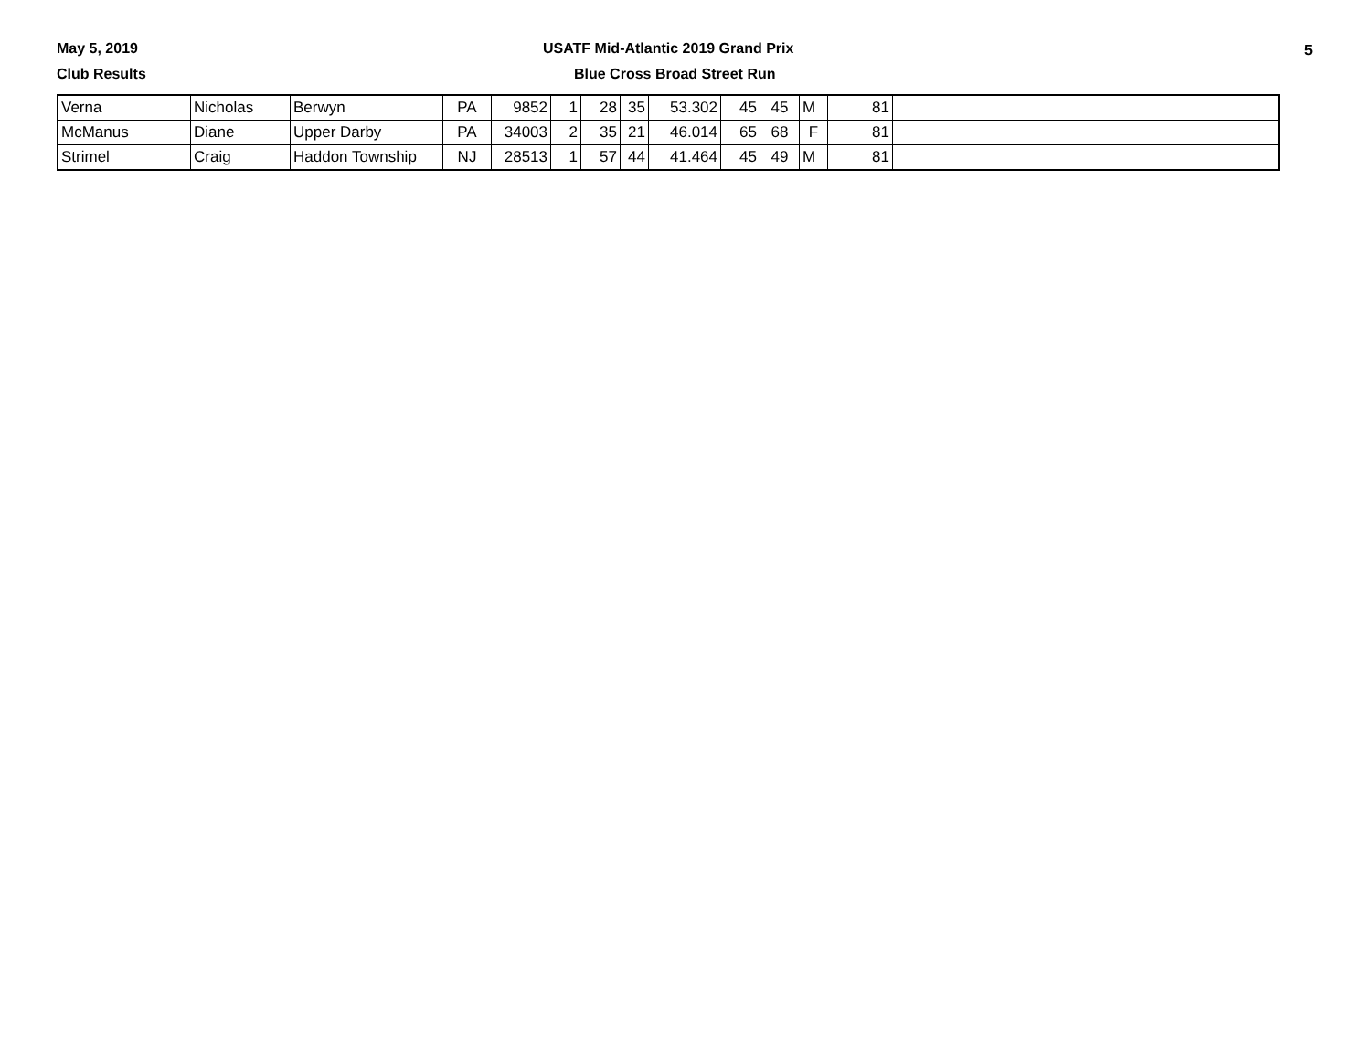May 5, 2019
USATF Mid-Atlantic 2019 Grand Prix
5
Club Results Blue Cross Broad Street Run
| Verna | Nicholas | Berwyn | PA | 9852 | 1 | 28 | 35 | 53.302 | 45 | 45 | M | 81 | |
| McManus | Diane | Upper Darby | PA | 34003 | 2 | 35 | 21 | 46.014 | 65 | 68 | F | 81 | |
| Strimel | Craig | Haddon Township | NJ | 28513 | 1 | 57 | 44 | 41.464 | 45 | 49 | M | 81 | |